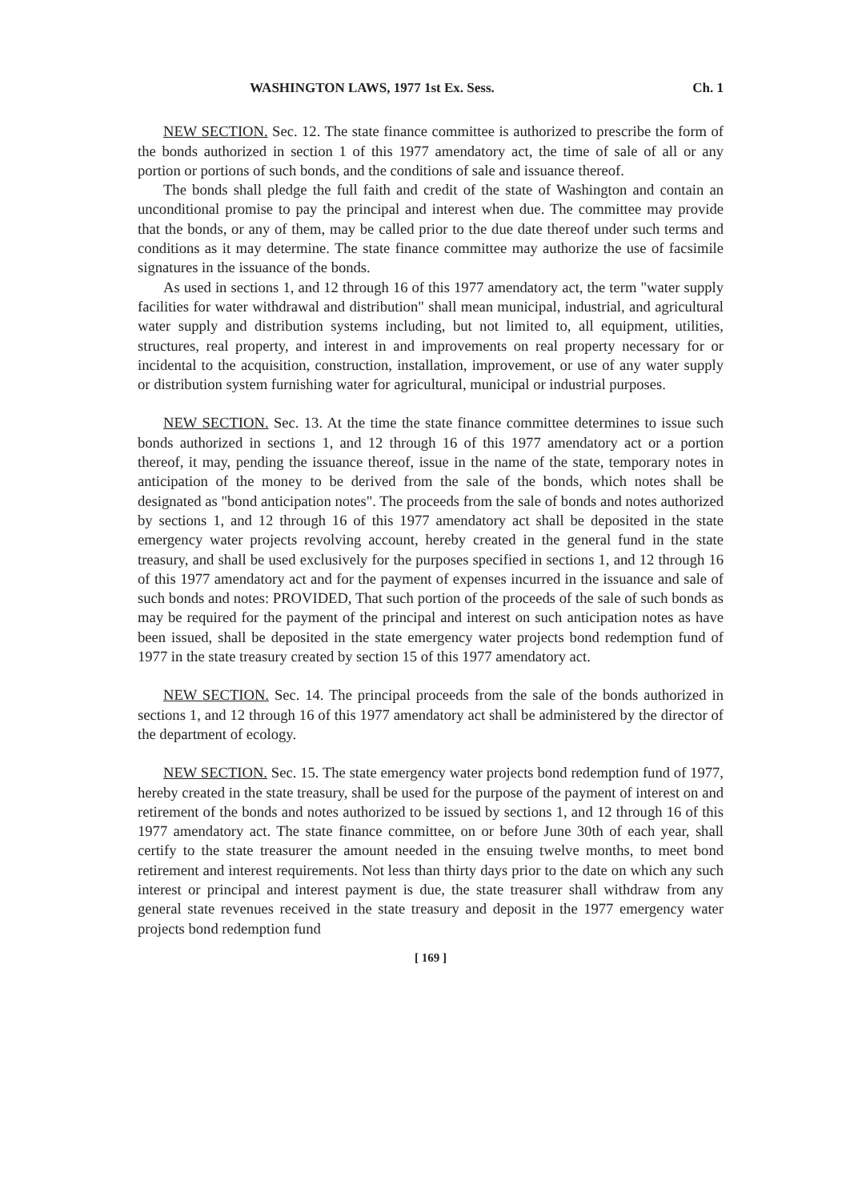WASHINGTON LAWS, 1977 1st Ex. Sess. Ch. 1
NEW SECTION. Sec. 12. The state finance committee is authorized to prescribe the form of the bonds authorized in section 1 of this 1977 amendatory act, the time of sale of all or any portion or portions of such bonds, and the conditions of sale and issuance thereof.
The bonds shall pledge the full faith and credit of the state of Washington and contain an unconditional promise to pay the principal and interest when due. The committee may provide that the bonds, or any of them, may be called prior to the due date thereof under such terms and conditions as it may determine. The state finance committee may authorize the use of facsimile signatures in the issuance of the bonds.
As used in sections 1, and 12 through 16 of this 1977 amendatory act, the term "water supply facilities for water withdrawal and distribution" shall mean municipal, industrial, and agricultural water supply and distribution systems including, but not limited to, all equipment, utilities, structures, real property, and interest in and improvements on real property necessary for or incidental to the acquisition, construction, installation, improvement, or use of any water supply or distribution system furnishing water for agricultural, municipal or industrial purposes.
NEW SECTION. Sec. 13. At the time the state finance committee determines to issue such bonds authorized in sections 1, and 12 through 16 of this 1977 amendatory act or a portion thereof, it may, pending the issuance thereof, issue in the name of the state, temporary notes in anticipation of the money to be derived from the sale of the bonds, which notes shall be designated as "bond anticipation notes". The proceeds from the sale of bonds and notes authorized by sections 1, and 12 through 16 of this 1977 amendatory act shall be deposited in the state emergency water projects revolving account, hereby created in the general fund in the state treasury, and shall be used exclusively for the purposes specified in sections 1, and 12 through 16 of this 1977 amendatory act and for the payment of expenses incurred in the issuance and sale of such bonds and notes: PROVIDED, That such portion of the proceeds of the sale of such bonds as may be required for the payment of the principal and interest on such anticipation notes as have been issued, shall be deposited in the state emergency water projects bond redemption fund of 1977 in the state treasury created by section 15 of this 1977 amendatory act.
NEW SECTION. Sec. 14. The principal proceeds from the sale of the bonds authorized in sections 1, and 12 through 16 of this 1977 amendatory act shall be administered by the director of the department of ecology.
NEW SECTION. Sec. 15. The state emergency water projects bond redemption fund of 1977, hereby created in the state treasury, shall be used for the purpose of the payment of interest on and retirement of the bonds and notes authorized to be issued by sections 1, and 12 through 16 of this 1977 amendatory act. The state finance committee, on or before June 30th of each year, shall certify to the state treasurer the amount needed in the ensuing twelve months, to meet bond retirement and interest requirements. Not less than thirty days prior to the date on which any such interest or principal and interest payment is due, the state treasurer shall withdraw from any general state revenues received in the state treasury and deposit in the 1977 emergency water projects bond redemption fund
[ 169 ]